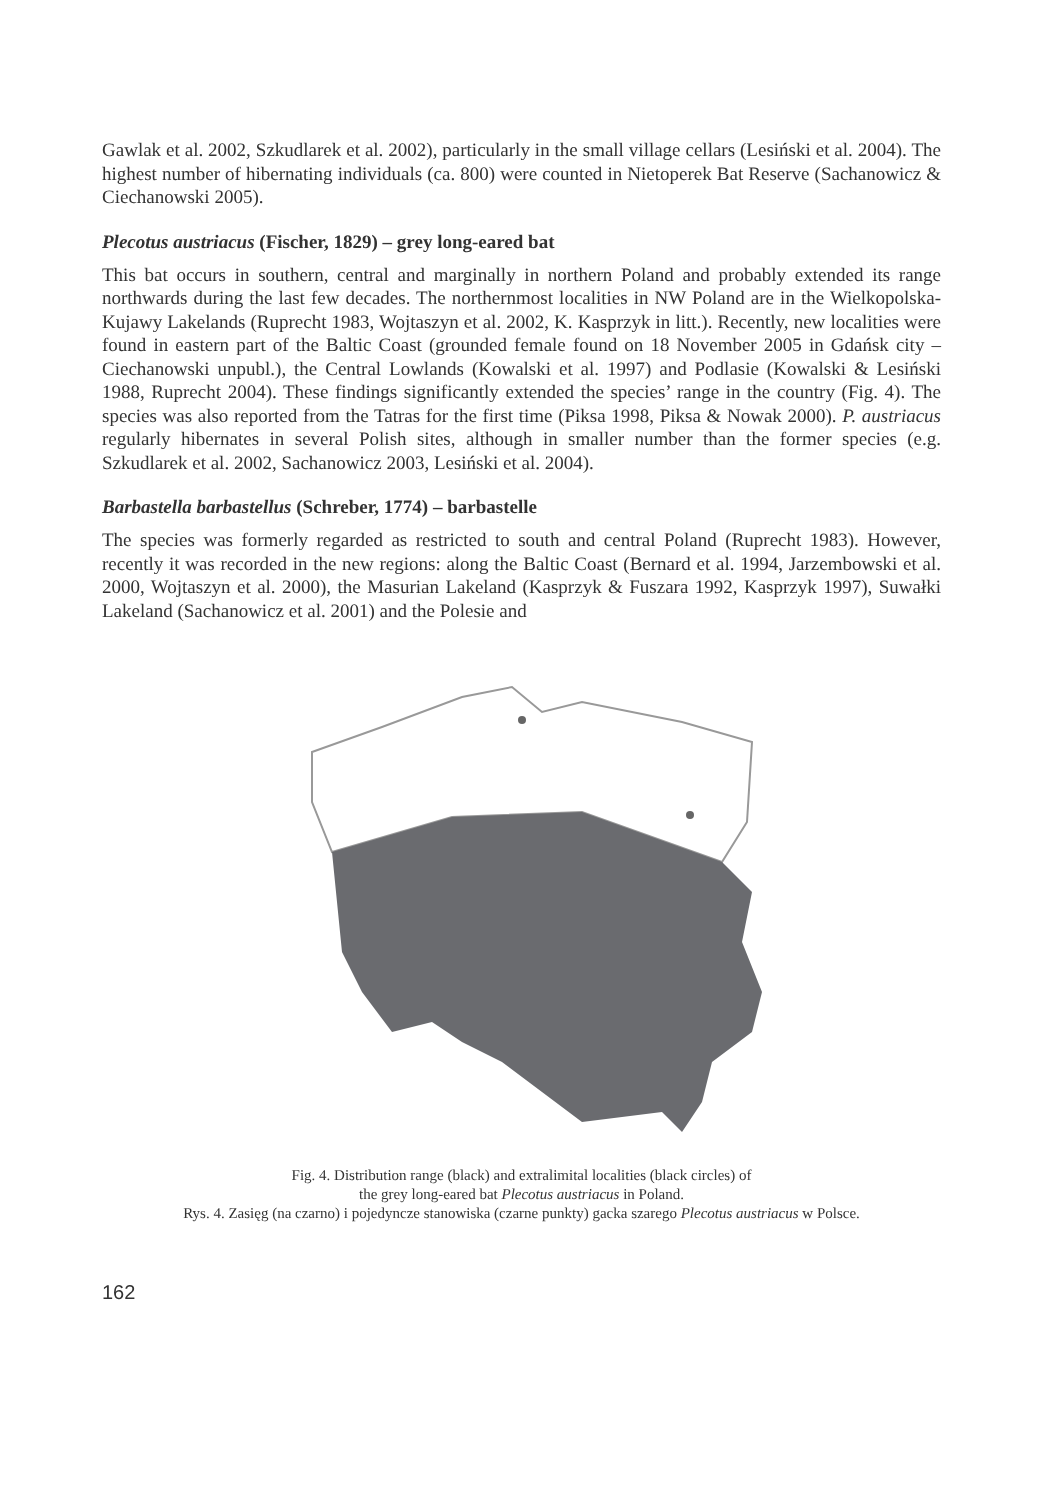Gawlak et al. 2002, Szkudlarek et al. 2002), particularly in the small village cellars (Lesiński et al. 2004). The highest number of hibernating individuals (ca. 800) were counted in Nietoperek Bat Reserve (Sachanowicz & Ciechanowski 2005).
Plecotus austriacus (Fischer, 1829) – grey long-eared bat
This bat occurs in southern, central and marginally in northern Poland and probably extended its range northwards during the last few decades. The northernmost localities in NW Poland are in the Wielkopolska-Kujawy Lakelands (Ruprecht 1983, Wojtaszyn et al. 2002, K. Kasprzyk in litt.). Recently, new localities were found in eastern part of the Baltic Coast (grounded female found on 18 November 2005 in Gdańsk city – Ciechanowski unpubl.), the Central Lowlands (Kowalski et al. 1997) and Podlasie (Kowalski & Lesiński 1988, Ruprecht 2004). These findings significantly extended the species’ range in the country (Fig. 4). The species was also reported from the Tatras for the first time (Piksa 1998, Piksa & Nowak 2000). P. austriacus regularly hibernates in several Polish sites, although in smaller number than the former species (e.g. Szkudlarek et al. 2002, Sachanowicz 2003, Lesiński et al. 2004).
Barbastella barbastellus (Schreber, 1774) – barbastelle
The species was formerly regarded as restricted to south and central Poland (Ruprecht 1983). However, recently it was recorded in the new regions: along the Baltic Coast (Bernard et al. 1994, Jarzembowski et al. 2000, Wojtaszyn et al. 2000), the Masurian Lakeland (Kasprzyk & Fuszara 1992, Kasprzyk 1997), Suwałki Lakeland (Sachanowicz et al. 2001) and the Polesie and
Fig. 4. Distribution range (black) and extralimital localities (black circles) of
the grey long-eared bat Plecotus austriacus in Poland.
Rys. 4. Zasięg (na czarno) i pojedyncze stanowiska (czarne punkty) gacka szarego Plecotus austriacus w Polsce.
162